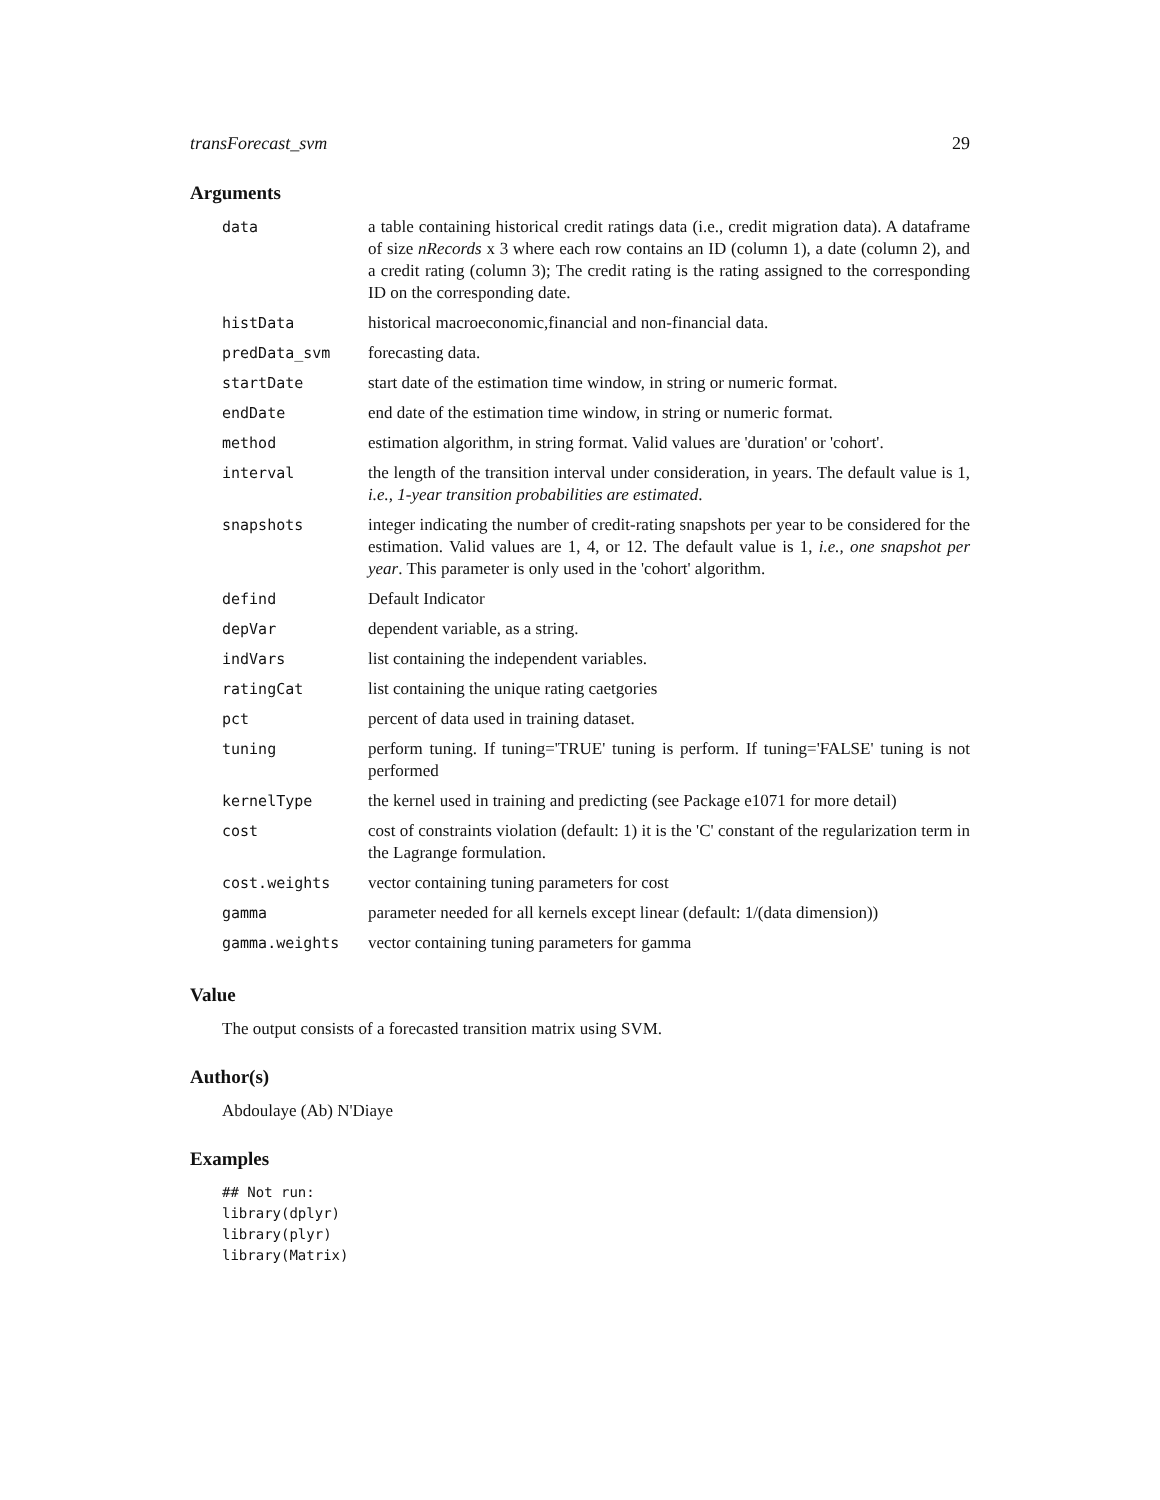transForecast_svm 29
Arguments
| data | a table containing historical credit ratings data (i.e., credit migration data). A dataframe of size nRecords x 3 where each row contains an ID (column 1), a date (column 2), and a credit rating (column 3); The credit rating is the rating assigned to the corresponding ID on the corresponding date. |
| histData | historical macroeconomic,financial and non-financial data. |
| predData_svm | forecasting data. |
| startDate | start date of the estimation time window, in string or numeric format. |
| endDate | end date of the estimation time window, in string or numeric format. |
| method | estimation algorithm, in string format. Valid values are 'duration' or 'cohort'. |
| interval | the length of the transition interval under consideration, in years. The default value is 1, i.e., 1-year transition probabilities are estimated . |
| snapshots | integer indicating the number of credit-rating snapshots per year to be considered for the estimation. Valid values are 1, 4, or 12. The default value is 1, i.e., one snapshot per year . This parameter is only used in the 'cohort' algorithm. |
| defind | Default Indicator |
| depVar | dependent variable, as a string. |
| indVars | list containing the independent variables. |
| ratingCat | list containing the unique rating caetgories |
| pct | percent of data used in training dataset. |
| tuning | perform tuning. If tuning='TRUE' tuning is perform. If tuning='FALSE' tuning is not performed |
| kernelType | the kernel used in training and predicting (see Package e1071 for more detail) |
| cost | cost of constraints violation (default: 1) it is the 'C' constant of the regularization term in the Lagrange formulation. |
| cost.weights | vector containing tuning parameters for cost |
| gamma | parameter needed for all kernels except linear (default: 1/(data dimension)) |
| gamma.weights | vector containing tuning parameters for gamma |
Value
The output consists of a forecasted transition matrix using SVM.
Author(s)
Abdoulaye (Ab) N'Diaye
Examples
## Not run:
library(dplyr)
library(plyr)
library(Matrix)